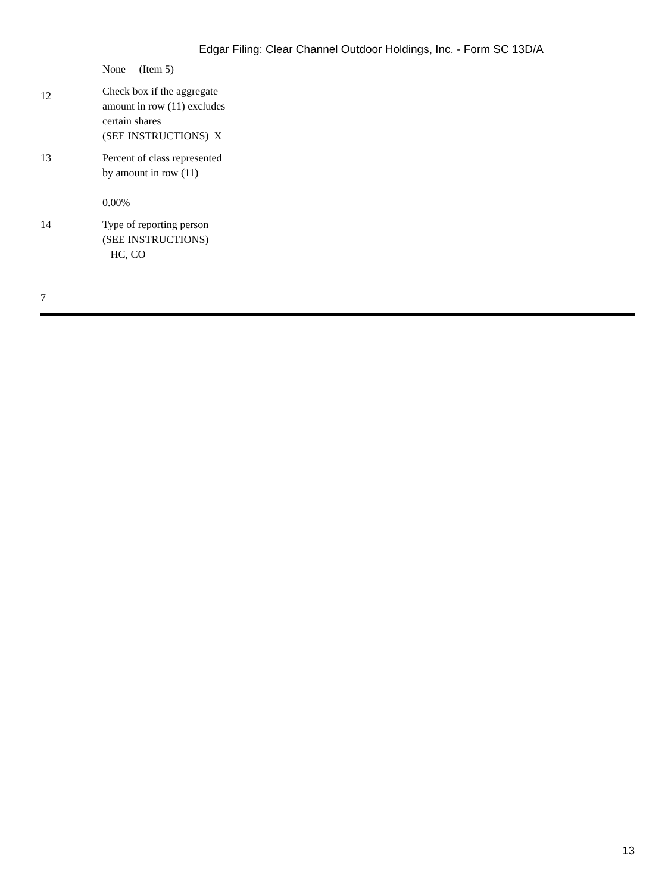Edgar Filing: Clear Channel Outdoor Holdings, Inc. - Form SC 13D/A
| | None (Item 5) |
| 12 | Check box if the aggregate amount in row (11) excludes certain shares (SEE INSTRUCTIONS) X |
| 13 | Percent of class represented by amount in row (11) 0.00% |
| 14 | Type of reporting person (SEE INSTRUCTIONS) HC, CO |
7
13